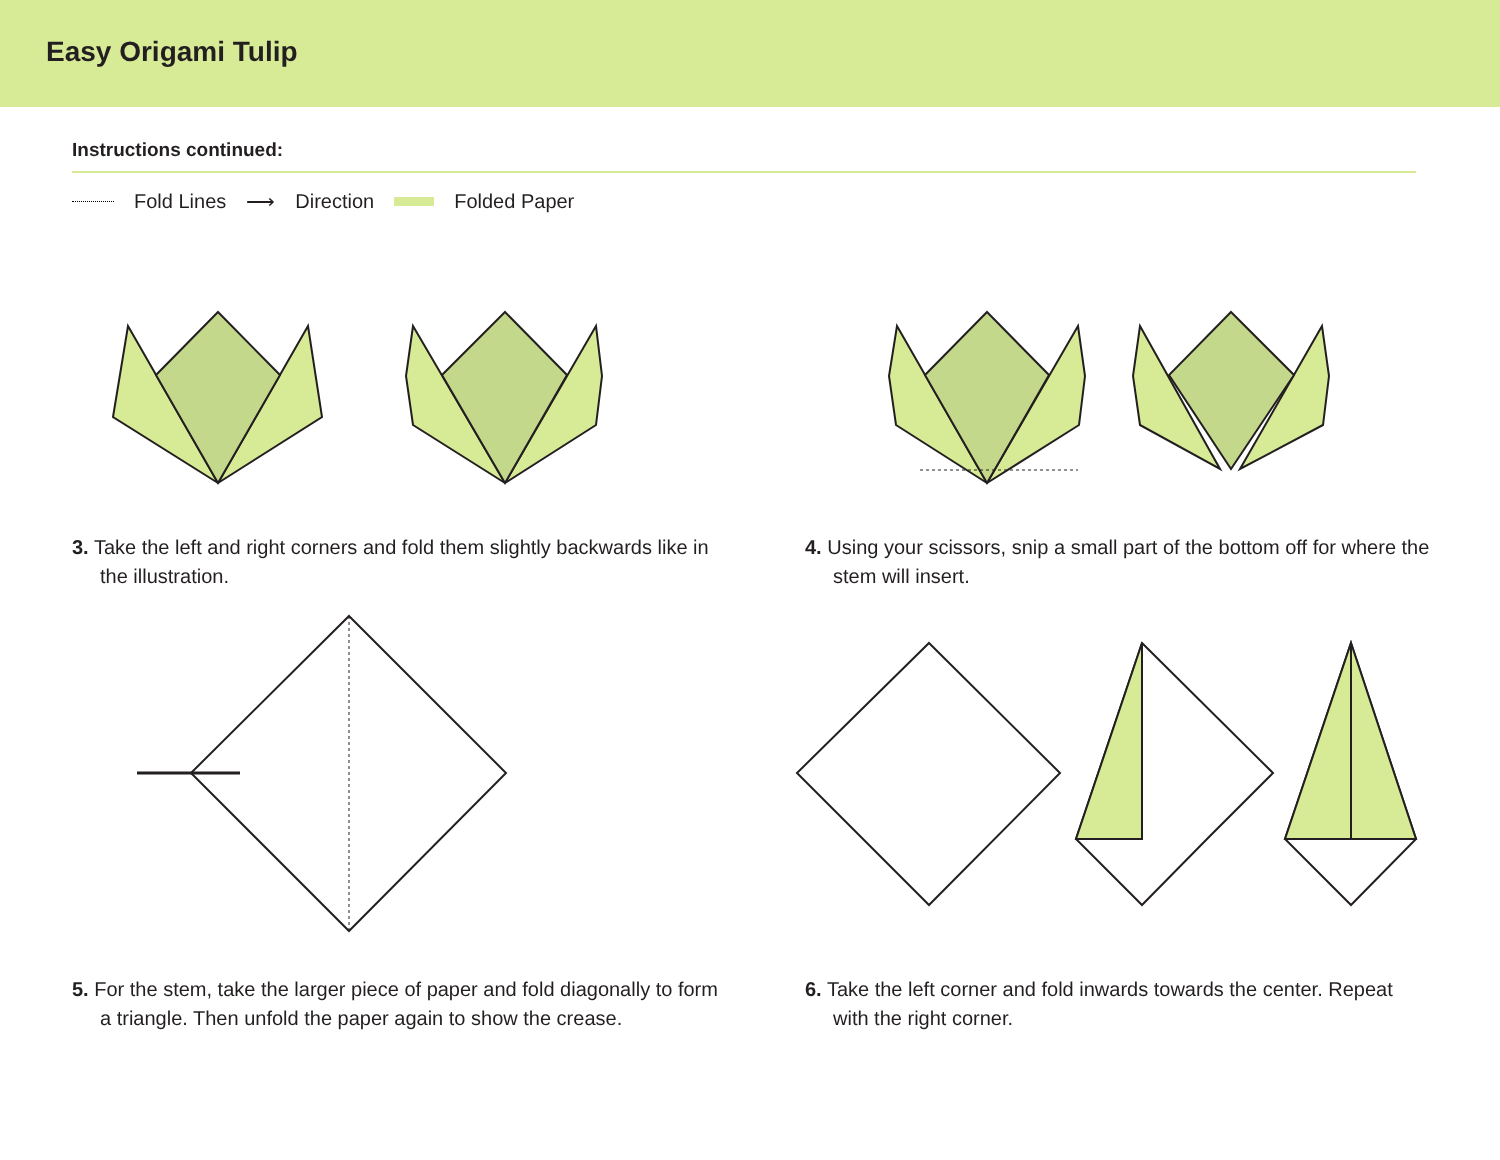Easy Origami Tulip
Instructions continued:
Fold Lines ⟶ Direction Folded Paper
3. Take the left and right corners and fold them slightly backwards like in the illustration.
4. Using your scissors, snip a small part of the bottom off for where the stem will insert.
5. For the stem, take the larger piece of paper and fold diagonally to form a triangle. Then unfold the paper again to show the crease.
6. Take the left corner and fold inwards towards the center. Repeat with the right corner.